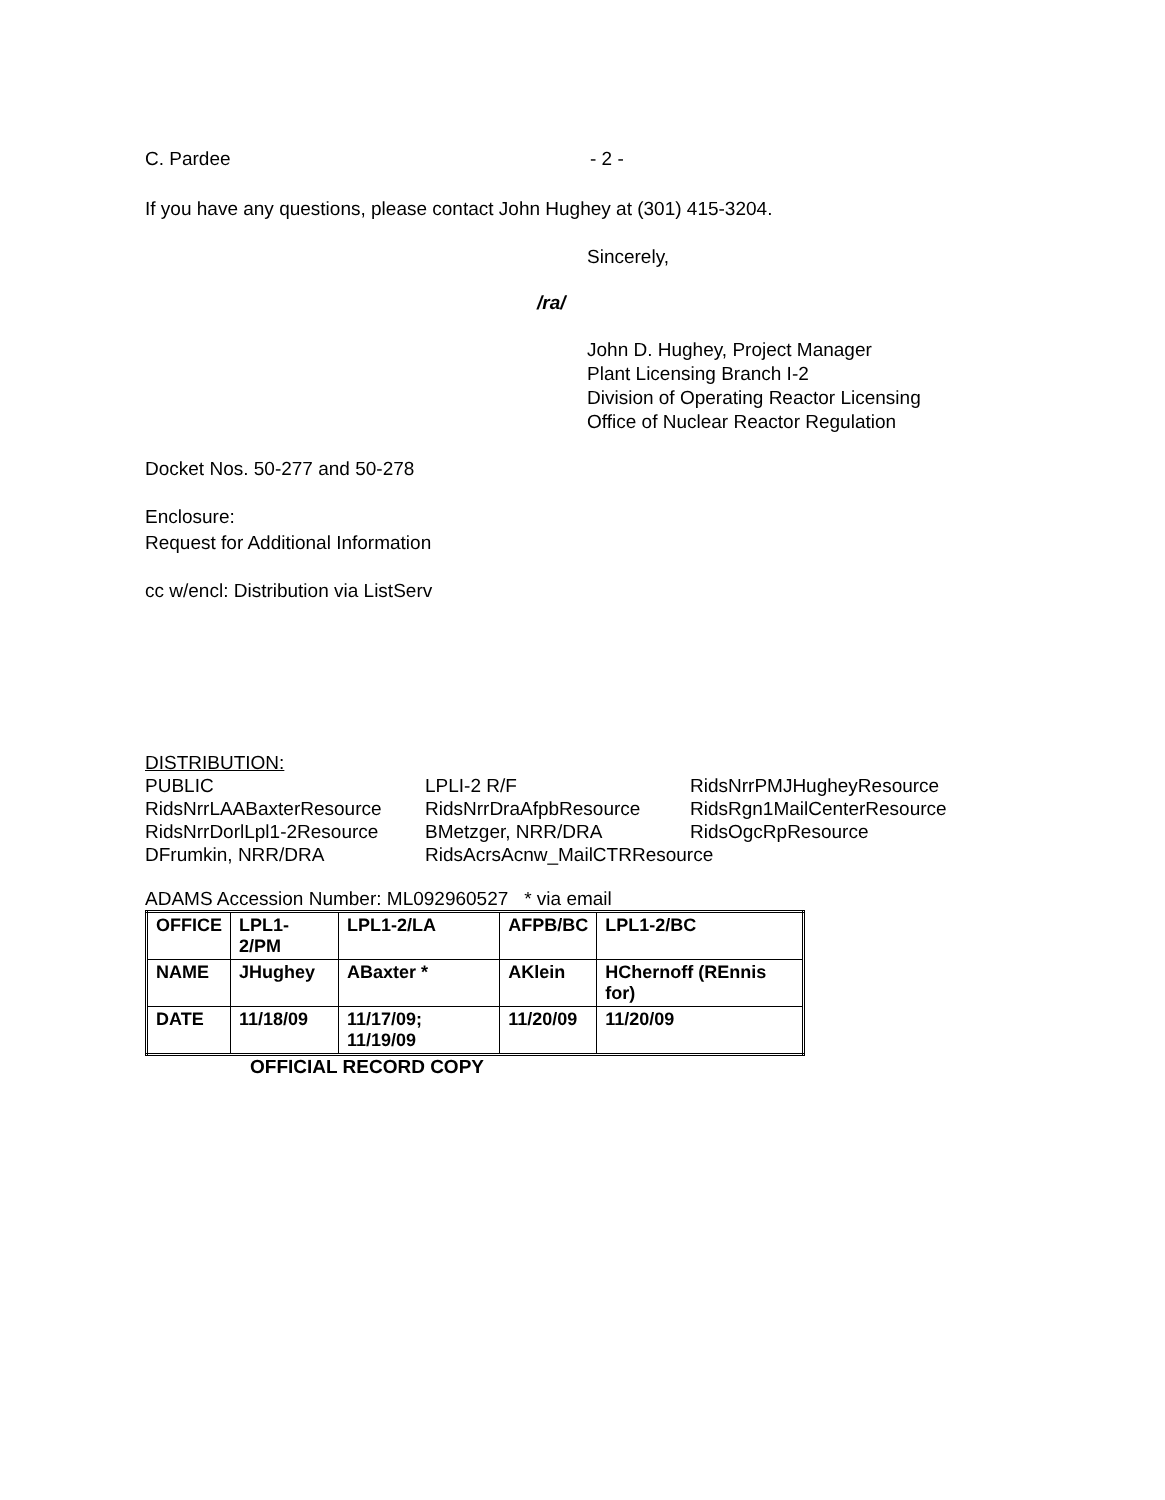C. Pardee - 2 -
If you have any questions, please contact John Hughey at (301) 415-3204.
Sincerely,
/ra/
John D. Hughey, Project Manager
Plant Licensing Branch I-2
Division of Operating Reactor Licensing
Office of Nuclear Reactor Regulation
Docket Nos. 50-277 and 50-278
Enclosure:
Request for Additional Information
cc w/encl: Distribution via ListServ
DISTRIBUTION:
PUBLIC LPLI-2 R/F RidsNrrPMJHugheyResource RidsNrrLAABaxterResource RidsNrrDraAfpbResource RidsRgn1MailCenterResource RidsNrrDorlLpl1-2Resource BMetzger, NRR/DRA RidsOgcRpResource DFrumkin, NRR/DRA RidsAcrsAcnw_MailCTRResource
ADAMS Accession Number: ML092960527 * via email
| OFFICE | LPL1-2/PM | LPL1-2/LA | AFPB/BC | LPL1-2/BC |
| NAME | JHughey | ABaxter * | AKlein | HChernoff (REnnis for) |
| DATE | 11/18/09 | 11/17/09; 11/19/09 | 11/20/09 | 11/20/09 |
OFFICIAL RECORD COPY